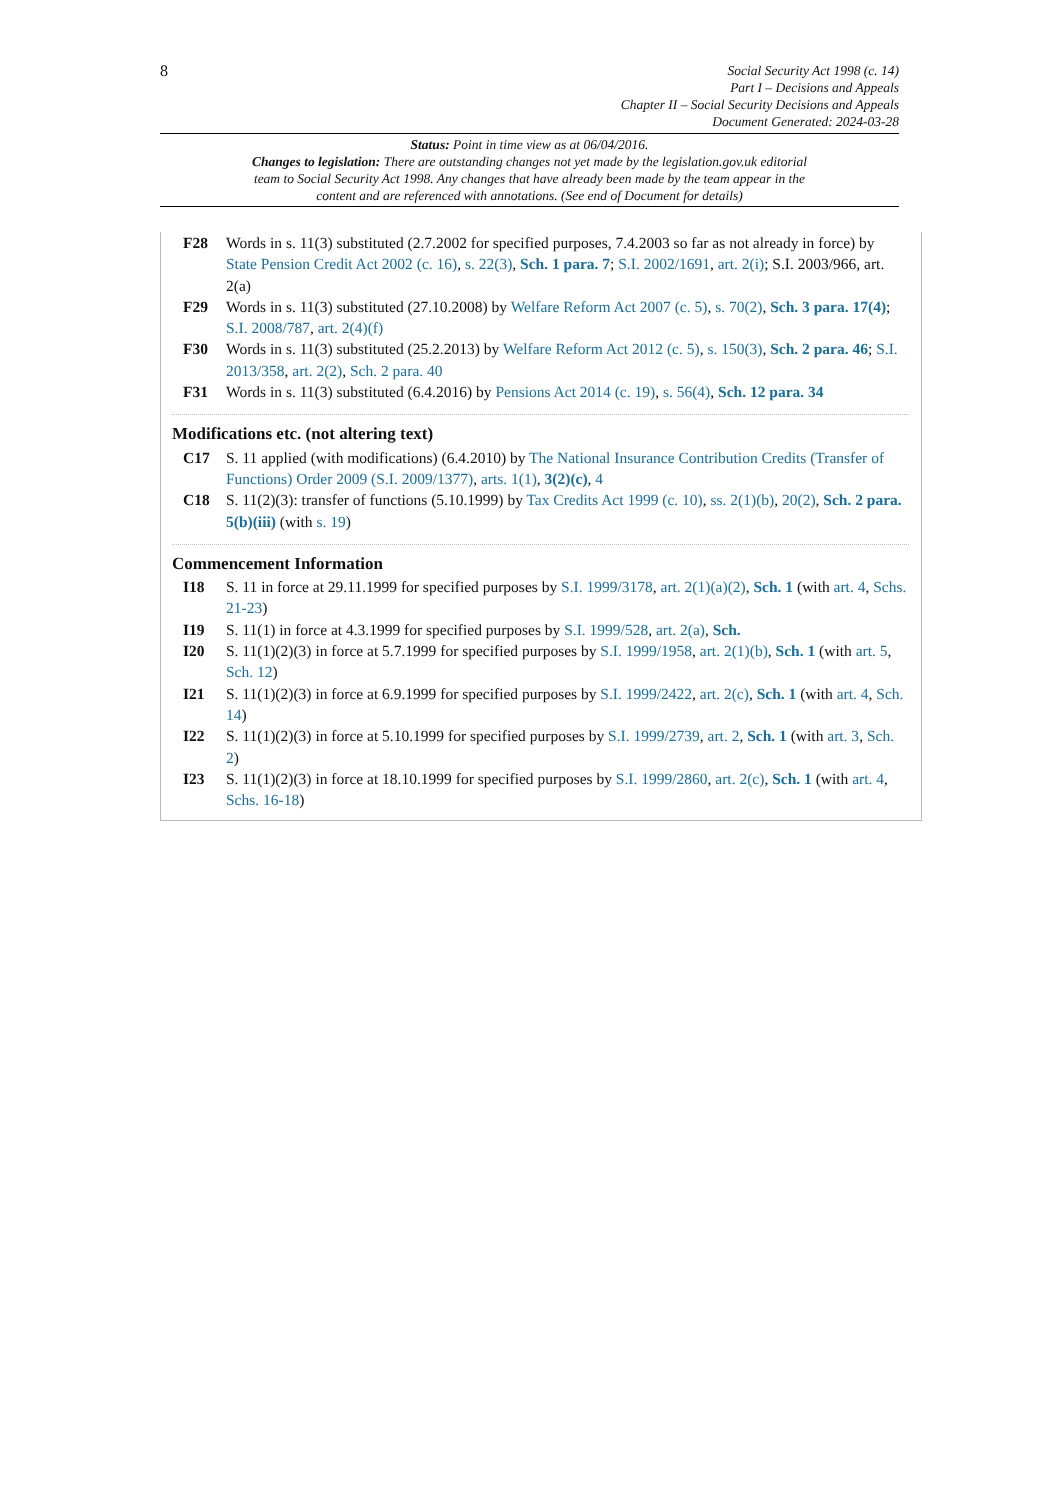8
Social Security Act 1998 (c. 14)
Part I – Decisions and Appeals
Chapter II – Social Security Decisions and Appeals
Document Generated: 2024-03-28
Status: Point in time view as at 06/04/2016.
Changes to legislation: There are outstanding changes not yet made by the legislation.gov.uk editorial team to Social Security Act 1998. Any changes that have already been made by the team appear in the content and are referenced with annotations. (See end of Document for details)
F28 Words in s. 11(3) substituted (2.7.2002 for specified purposes, 7.4.2003 so far as not already in force) by State Pension Credit Act 2002 (c. 16), s. 22(3), Sch. 1 para. 7; S.I. 2002/1691, art. 2(i); S.I. 2003/966, art. 2(a)
F29 Words in s. 11(3) substituted (27.10.2008) by Welfare Reform Act 2007 (c. 5), s. 70(2), Sch. 3 para. 17(4); S.I. 2008/787, art. 2(4)(f)
F30 Words in s. 11(3) substituted (25.2.2013) by Welfare Reform Act 2012 (c. 5), s. 150(3), Sch. 2 para. 46; S.I. 2013/358, art. 2(2), Sch. 2 para. 40
F31 Words in s. 11(3) substituted (6.4.2016) by Pensions Act 2014 (c. 19), s. 56(4), Sch. 12 para. 34
Modifications etc. (not altering text)
C17 S. 11 applied (with modifications) (6.4.2010) by The National Insurance Contribution Credits (Transfer of Functions) Order 2009 (S.I. 2009/1377), arts. 1(1), 3(2)(c), 4
C18 S. 11(2)(3): transfer of functions (5.10.1999) by Tax Credits Act 1999 (c. 10), ss. 2(1)(b), 20(2), Sch. 2 para. 5(b)(iii) (with s. 19)
Commencement Information
I18 S. 11 in force at 29.11.1999 for specified purposes by S.I. 1999/3178, art. 2(1)(a)(2), Sch. 1 (with art. 4, Schs. 21-23)
I19 S. 11(1) in force at 4.3.1999 for specified purposes by S.I. 1999/528, art. 2(a), Sch.
I20 S. 11(1)(2)(3) in force at 5.7.1999 for specified purposes by S.I. 1999/1958, art. 2(1)(b), Sch. 1 (with art. 5, Sch. 12)
I21 S. 11(1)(2)(3) in force at 6.9.1999 for specified purposes by S.I. 1999/2422, art. 2(c), Sch. 1 (with art. 4, Sch. 14)
I22 S. 11(1)(2)(3) in force at 5.10.1999 for specified purposes by S.I. 1999/2739, art. 2, Sch. 1 (with art. 3, Sch. 2)
I23 S. 11(1)(2)(3) in force at 18.10.1999 for specified purposes by S.I. 1999/2860, art. 2(c), Sch. 1 (with art. 4, Schs. 16-18)